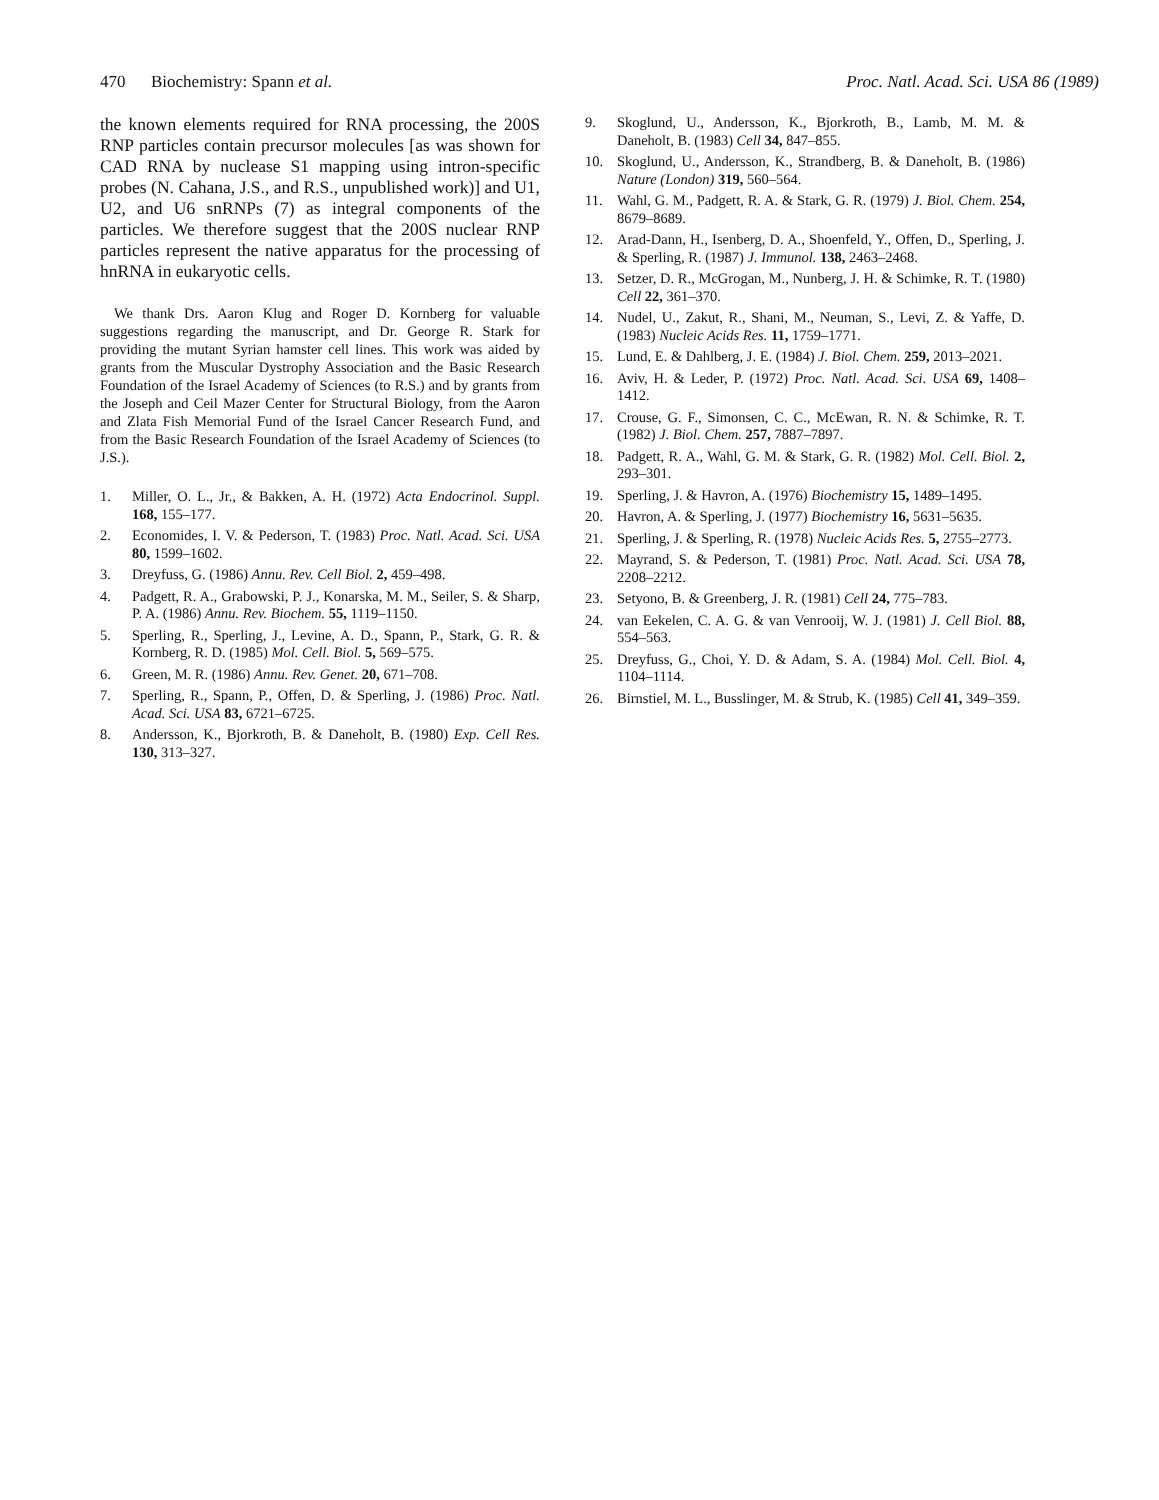470 Biochemistry: Spann et al. Proc. Natl. Acad. Sci. USA 86 (1989)
the known elements required for RNA processing, the 200S RNP particles contain precursor molecules [as was shown for CAD RNA by nuclease S1 mapping using intron-specific probes (N. Cahana, J.S., and R.S., unpublished work)] and U1, U2, and U6 snRNPs (7) as integral components of the particles. We therefore suggest that the 200S nuclear RNP particles represent the native apparatus for the processing of hnRNA in eukaryotic cells.
We thank Drs. Aaron Klug and Roger D. Kornberg for valuable suggestions regarding the manuscript, and Dr. George R. Stark for providing the mutant Syrian hamster cell lines. This work was aided by grants from the Muscular Dystrophy Association and the Basic Research Foundation of the Israel Academy of Sciences (to R.S.) and by grants from the Joseph and Ceil Mazer Center for Structural Biology, from the Aaron and Zlata Fish Memorial Fund of the Israel Cancer Research Fund, and from the Basic Research Foundation of the Israel Academy of Sciences (to J.S.).
1. Miller, O. L., Jr., & Bakken, A. H. (1972) Acta Endocrinol. Suppl. 168, 155–177.
2. Economides, I. V. & Pederson, T. (1983) Proc. Natl. Acad. Sci. USA 80, 1599–1602.
3. Dreyfuss, G. (1986) Annu. Rev. Cell Biol. 2, 459–498.
4. Padgett, R. A., Grabowski, P. J., Konarska, M. M., Seiler, S. & Sharp, P. A. (1986) Annu. Rev. Biochem. 55, 1119–1150.
5. Sperling, R., Sperling, J., Levine, A. D., Spann, P., Stark, G. R. & Kornberg, R. D. (1985) Mol. Cell. Biol. 5, 569–575.
6. Green, M. R. (1986) Annu. Rev. Genet. 20, 671–708.
7. Sperling, R., Spann, P., Offen, D. & Sperling, J. (1986) Proc. Natl. Acad. Sci. USA 83, 6721–6725.
8. Andersson, K., Bjorkroth, B. & Daneholt, B. (1980) Exp. Cell Res. 130, 313–327.
9. Skoglund, U., Andersson, K., Bjorkroth, B., Lamb, M. M. & Daneholt, B. (1983) Cell 34, 847–855.
10. Skoglund, U., Andersson, K., Strandberg, B. & Daneholt, B. (1986) Nature (London) 319, 560–564.
11. Wahl, G. M., Padgett, R. A. & Stark, G. R. (1979) J. Biol. Chem. 254, 8679–8689.
12. Arad-Dann, H., Isenberg, D. A., Shoenfeld, Y., Offen, D., Sperling, J. & Sperling, R. (1987) J. Immunol. 138, 2463–2468.
13. Setzer, D. R., McGrogan, M., Nunberg, J. H. & Schimke, R. T. (1980) Cell 22, 361–370.
14. Nudel, U., Zakut, R., Shani, M., Neuman, S., Levi, Z. & Yaffe, D. (1983) Nucleic Acids Res. 11, 1759–1771.
15. Lund, E. & Dahlberg, J. E. (1984) J. Biol. Chem. 259, 2013–2021.
16. Aviv, H. & Leder, P. (1972) Proc. Natl. Acad. Sci. USA 69, 1408–1412.
17. Crouse, G. F., Simonsen, C. C., McEwan, R. N. & Schimke, R. T. (1982) J. Biol. Chem. 257, 7887–7897.
18. Padgett, R. A., Wahl, G. M. & Stark, G. R. (1982) Mol. Cell. Biol. 2, 293–301.
19. Sperling, J. & Havron, A. (1976) Biochemistry 15, 1489–1495.
20. Havron, A. & Sperling, J. (1977) Biochemistry 16, 5631–5635.
21. Sperling, J. & Sperling, R. (1978) Nucleic Acids Res. 5, 2755–2773.
22. Mayrand, S. & Pederson, T. (1981) Proc. Natl. Acad. Sci. USA 78, 2208–2212.
23. Setyono, B. & Greenberg, J. R. (1981) Cell 24, 775–783.
24. van Eekelen, C. A. G. & van Venrooij, W. J. (1981) J. Cell Biol. 88, 554–563.
25. Dreyfuss, G., Choi, Y. D. & Adam, S. A. (1984) Mol. Cell. Biol. 4, 1104–1114.
26. Birnstiel, M. L., Busslinger, M. & Strub, K. (1985) Cell 41, 349–359.